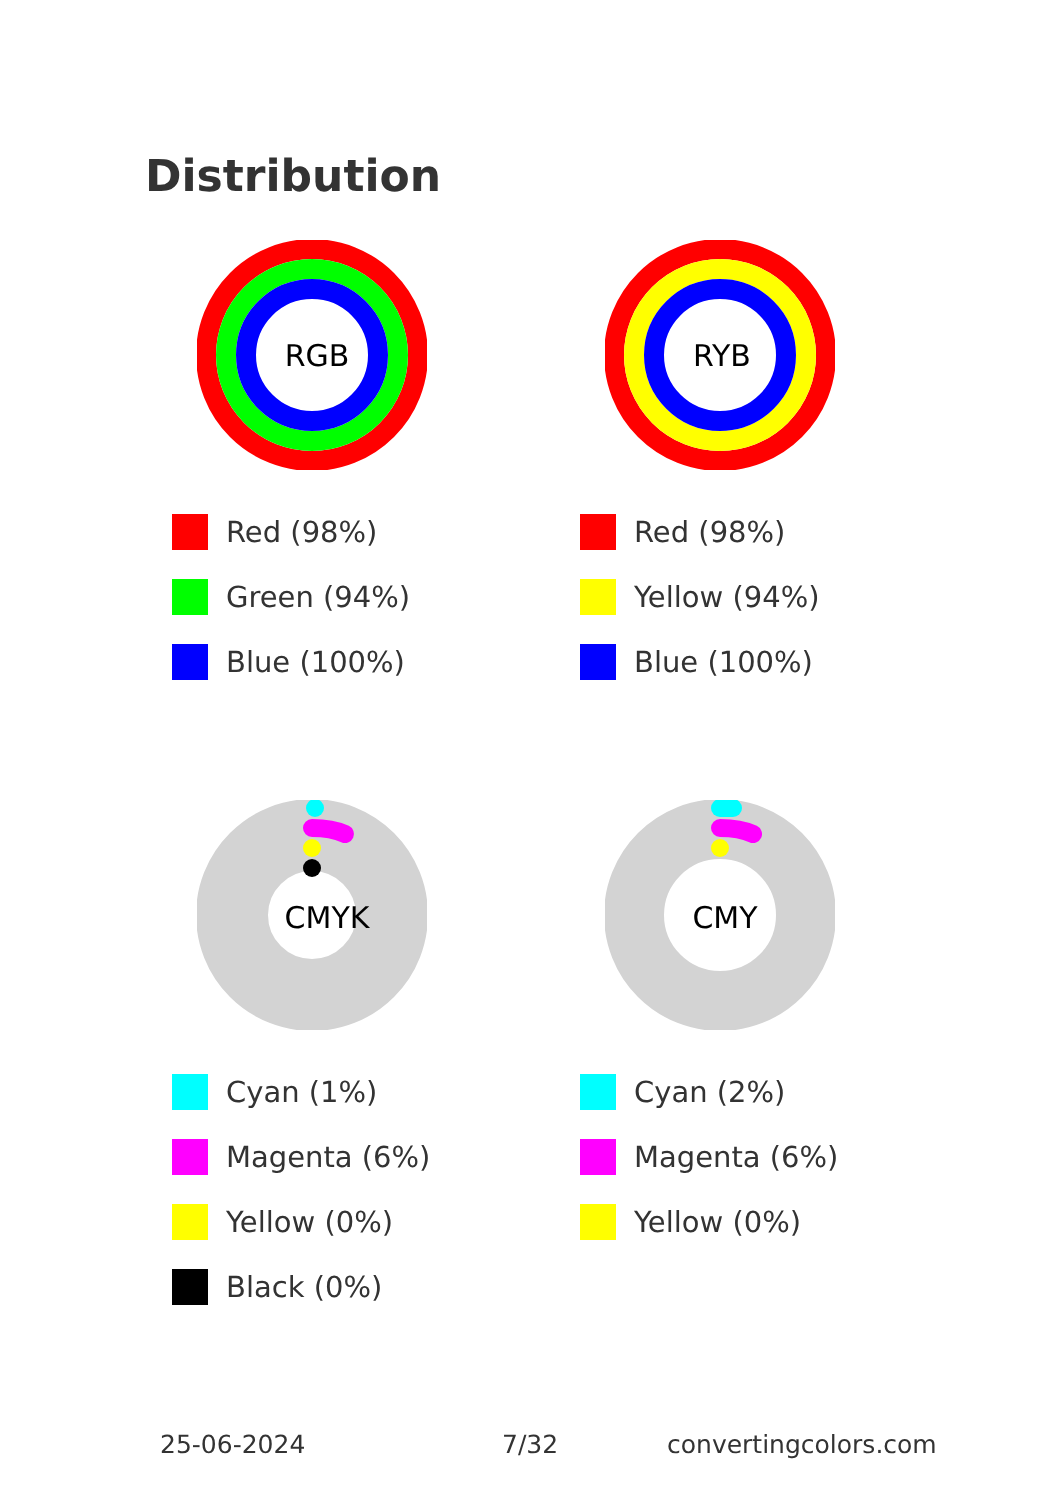Distribution
RGB
Red (98%)
Green (94%)
Blue (100%)
RYB
Red (98%)
Yellow (94%)
Blue (100%)
CMYK
Cyan (1%)
Magenta (6%)
Yellow (0%)
Black (0%)
CMY
Cyan (2%)
Magenta (6%)
Yellow (0%)
25-06-2024 7/32 convertingcolors.com